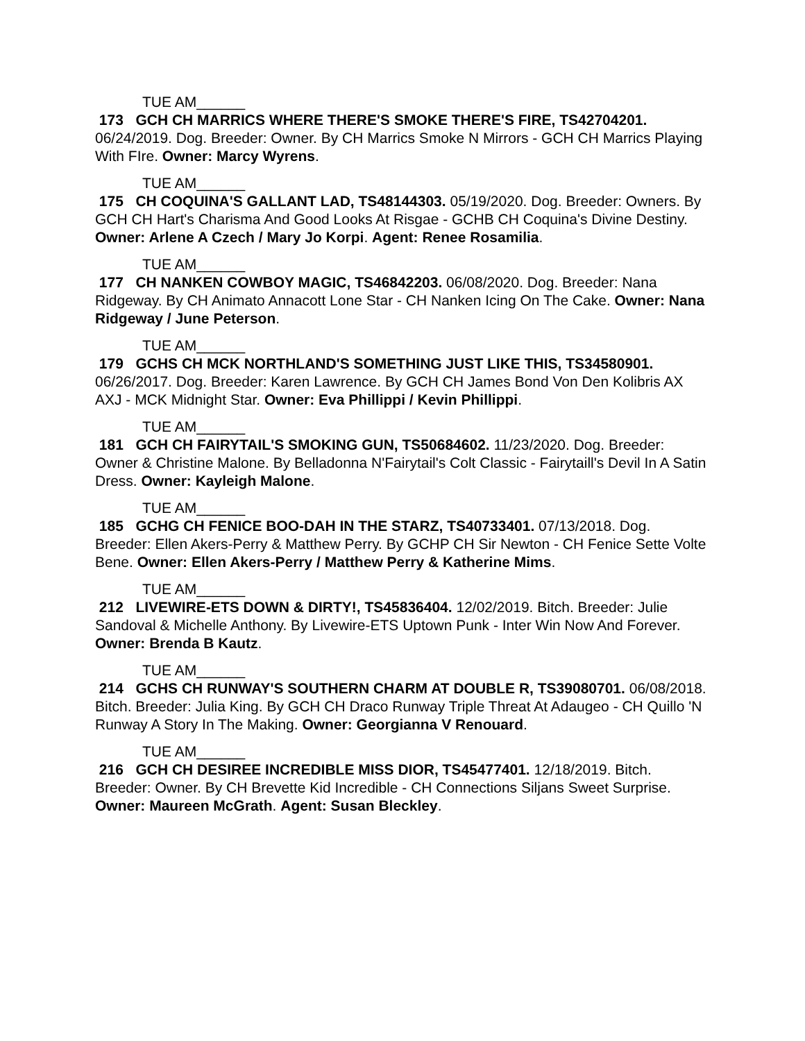TUE AM______
173 GCH CH MARRICS WHERE THERE'S SMOKE THERE'S FIRE, TS42704201. 06/24/2019. Dog. Breeder: Owner. By CH Marrics Smoke N Mirrors - GCH CH Marrics Playing With FIre. Owner: Marcy Wyrens.
TUE AM______
175 CH COQUINA'S GALLANT LAD, TS48144303. 05/19/2020. Dog. Breeder: Owners. By GCH CH Hart's Charisma And Good Looks At Risgae - GCHB CH Coquina's Divine Destiny. Owner: Arlene A Czech / Mary Jo Korpi. Agent: Renee Rosamilia.
TUE AM______
177 CH NANKEN COWBOY MAGIC, TS46842203. 06/08/2020. Dog. Breeder: Nana Ridgeway. By CH Animato Annacott Lone Star - CH Nanken Icing On The Cake. Owner: Nana Ridgeway / June Peterson.
TUE AM______
179 GCHS CH MCK NORTHLAND'S SOMETHING JUST LIKE THIS, TS34580901. 06/26/2017. Dog. Breeder: Karen Lawrence. By GCH CH James Bond Von Den Kolibris AX AXJ - MCK Midnight Star. Owner: Eva Phillippi / Kevin Phillippi.
TUE AM______
181 GCH CH FAIRYTAIL'S SMOKING GUN, TS50684602. 11/23/2020. Dog. Breeder: Owner & Christine Malone. By Belladonna N'Fairytail's Colt Classic - Fairytaill's Devil In A Satin Dress. Owner: Kayleigh Malone.
TUE AM______
185 GCHG CH FENICE BOO-DAH IN THE STARZ, TS40733401. 07/13/2018. Dog. Breeder: Ellen Akers-Perry & Matthew Perry. By GCHP CH Sir Newton - CH Fenice Sette Volte Bene. Owner: Ellen Akers-Perry / Matthew Perry & Katherine Mims.
TUE AM______
212 LIVEWIRE-ETS DOWN & DIRTY!, TS45836404. 12/02/2019. Bitch. Breeder: Julie Sandoval & Michelle Anthony. By Livewire-ETS Uptown Punk - Inter Win Now And Forever. Owner: Brenda B Kautz.
TUE AM______
214 GCHS CH RUNWAY'S SOUTHERN CHARM AT DOUBLE R, TS39080701. 06/08/2018. Bitch. Breeder: Julia King. By GCH CH Draco Runway Triple Threat At Adaugeo - CH Quillo 'N Runway A Story In The Making. Owner: Georgianna V Renouard.
TUE AM______
216 GCH CH DESIREE INCREDIBLE MISS DIOR, TS45477401. 12/18/2019. Bitch. Breeder: Owner. By CH Brevette Kid Incredible - CH Connections Siljans Sweet Surprise. Owner: Maureen McGrath. Agent: Susan Bleckley.